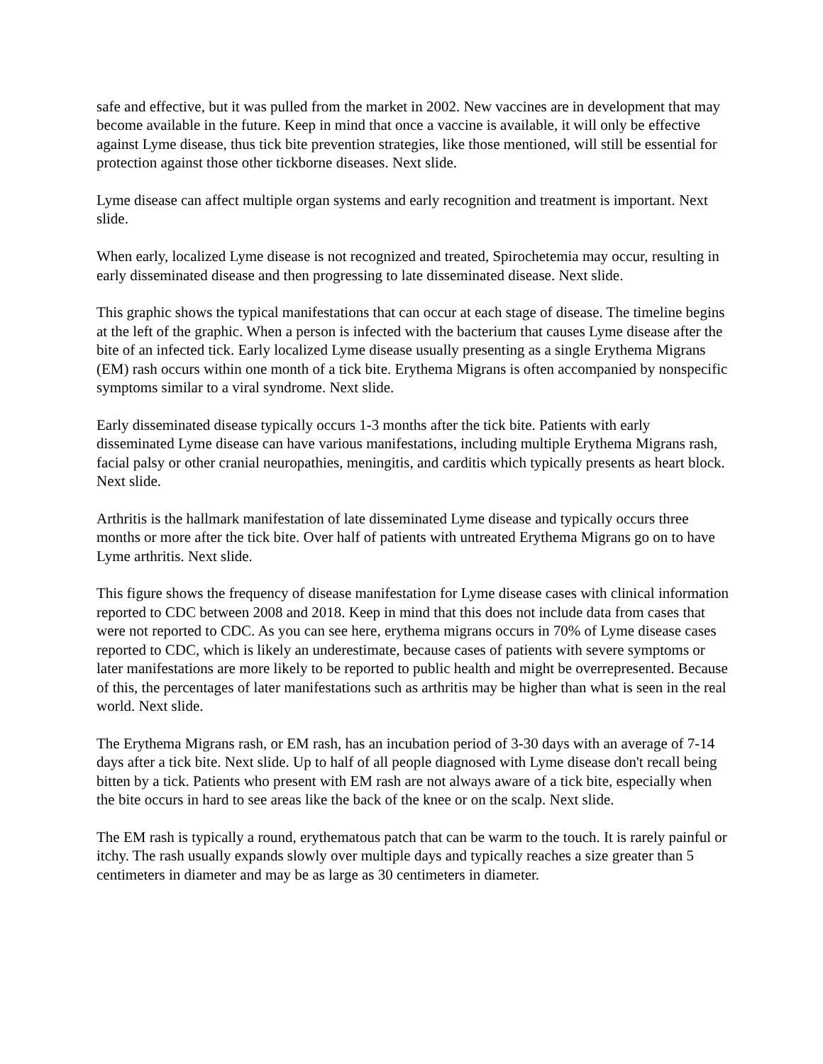safe and effective, but it was pulled from the market in 2002. New vaccines are in development that may become available in the future. Keep in mind that once a vaccine is available, it will only be effective against Lyme disease, thus tick bite prevention strategies, like those mentioned, will still be essential for protection against those other tickborne diseases. Next slide.
Lyme disease can affect multiple organ systems and early recognition and treatment is important. Next slide.
When early, localized Lyme disease is not recognized and treated, Spirochetemia may occur, resulting in early disseminated disease and then progressing to late disseminated disease. Next slide.
This graphic shows the typical manifestations that can occur at each stage of disease. The timeline begins at the left of the graphic. When a person is infected with the bacterium that causes Lyme disease after the bite of an infected tick. Early localized Lyme disease usually presenting as a single Erythema Migrans (EM) rash occurs within one month of a tick bite. Erythema Migrans is often accompanied by nonspecific symptoms similar to a viral syndrome. Next slide.
Early disseminated disease typically occurs 1-3 months after the tick bite. Patients with early disseminated Lyme disease can have various manifestations, including multiple Erythema Migrans rash, facial palsy or other cranial neuropathies, meningitis, and carditis which typically presents as heart block. Next slide.
Arthritis is the hallmark manifestation of late disseminated Lyme disease and typically occurs three months or more after the tick bite. Over half of patients with untreated Erythema Migrans go on to have Lyme arthritis. Next slide.
This figure shows the frequency of disease manifestation for Lyme disease cases with clinical information reported to CDC between 2008 and 2018. Keep in mind that this does not include data from cases that were not reported to CDC. As you can see here, erythema migrans occurs in 70% of Lyme disease cases reported to CDC, which is likely an underestimate, because cases of patients with severe symptoms or later manifestations are more likely to be reported to public health and might be overrepresented. Because of this, the percentages of later manifestations such as arthritis may be higher than what is seen in the real world. Next slide.
The Erythema Migrans rash, or EM rash, has an incubation period of 3-30 days with an average of 7-14 days after a tick bite. Next slide. Up to half of all people diagnosed with Lyme disease don't recall being bitten by a tick. Patients who present with EM rash are not always aware of a tick bite, especially when the bite occurs in hard to see areas like the back of the knee or on the scalp. Next slide.
The EM rash is typically a round, erythematous patch that can be warm to the touch. It is rarely painful or itchy. The rash usually expands slowly over multiple days and typically reaches a size greater than 5 centimeters in diameter and may be as large as 30 centimeters in diameter.